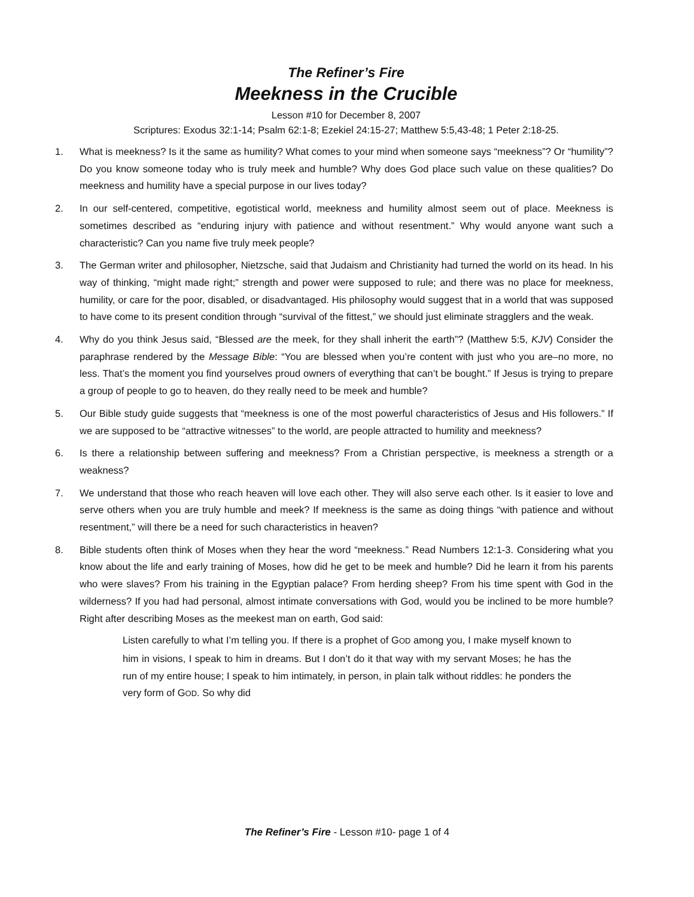The Refiner’s Fire
Meekness in the Crucible
Lesson #10 for December 8, 2007
Scriptures: Exodus 32:1-14; Psalm 62:1-8; Ezekiel 24:15-27; Matthew 5:5,43-48; 1 Peter 2:18-25.
1. What is meekness? Is it the same as humility? What comes to your mind when someone says “meekness”? Or “humility”? Do you know someone today who is truly meek and humble? Why does God place such value on these qualities? Do meekness and humility have a special purpose in our lives today?
2. In our self-centered, competitive, egotistical world, meekness and humility almost seem out of place. Meekness is sometimes described as “enduring injury with patience and without resentment.” Why would anyone want such a characteristic? Can you name five truly meek people?
3. The German writer and philosopher, Nietzsche, said that Judaism and Christianity had turned the world on its head. In his way of thinking, “might made right;” strength and power were supposed to rule; and there was no place for meekness, humility, or care for the poor, disabled, or disadvantaged. His philosophy would suggest that in a world that was supposed to have come to its present condition through “survival of the fittest,” we should just eliminate stragglers and the weak.
4. Why do you think Jesus said, “Blessed are the meek, for they shall inherit the earth”? (Matthew 5:5, KJV) Consider the paraphrase rendered by the Message Bible: “You are blessed when you’re content with just who you are–no more, no less. That’s the moment you find yourselves proud owners of everything that can’t be bought.” If Jesus is trying to prepare a group of people to go to heaven, do they really need to be meek and humble?
5. Our Bible study guide suggests that “meekness is one of the most powerful characteristics of Jesus and His followers.” If we are supposed to be “attractive witnesses” to the world, are people attracted to humility and meekness?
6. Is there a relationship between suffering and meekness? From a Christian perspective, is meekness a strength or a weakness?
7. We understand that those who reach heaven will love each other. They will also serve each other. Is it easier to love and serve others when you are truly humble and meek? If meekness is the same as doing things “with patience and without resentment,” will there be a need for such characteristics in heaven?
8. Bible students often think of Moses when they hear the word “meekness.” Read Numbers 12:1-3. Considering what you know about the life and early training of Moses, how did he get to be meek and humble? Did he learn it from his parents who were slaves? From his training in the Egyptian palace? From herding sheep? From his time spent with God in the wilderness? If you had had personal, almost intimate conversations with God, would you be inclined to be more humble? Right after describing Moses as the meekest man on earth, God said:
Listen carefully to what I’m telling you. If there is a prophet of GOD among you, I make myself known to him in visions, I speak to him in dreams. But I don’t do it that way with my servant Moses; he has the run of my entire house; I speak to him intimately, in person, in plain talk without riddles: he ponders the very form of GOD. So why did
The Refiner’s Fire - Lesson #10- page 1 of 4